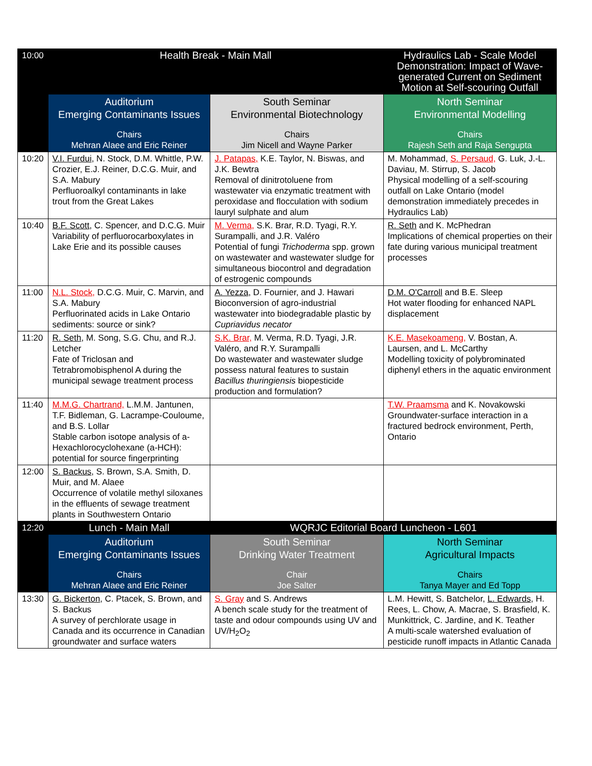| 10:00 | Health Break - Main Mall | | Hydraulics Lab - Scale Model Demonstration: Impact of Wave-generated Current on Sediment Motion at Self-scouring Outfall |
| | Auditorium Emerging Contaminants Issues Chairs Mehran Alaee and Eric Reiner | South Seminar Environmental Biotechnology Chairs Jim Nicell and Wayne Parker | North Seminar Environmental Modelling Chairs Rajesh Seth and Raja Sengupta |
| 10:20 | V.I. Furdui , N. Stock, D.M. Whittle, P.W. Crozier, E.J. Reiner, D.C.G. Muir, and S.A. Mabury Perfluoroalkyl contaminants in lake trout from the Great Lakes | J. Patapas, K.E. Taylor, N. Biswas, and J.K. Bewtra Removal of dinitrotoluene from wastewater via enzymatic treatment with peroxidase and flocculation with sodium lauryl sulphate and alum | M. Mohammad, S. Persaud, G. Luk, J.-L. Daviau, M. Stirrup, S. Jacob Physical modelling of a self-scouring outfall on Lake Ontario (model demonstration immediately precedes in Hydraulics Lab) |
| 10:40 | B.F. Scott , C. Spencer, and D.C.G. Muir Variability of perfluorocarboxylates in Lake Erie and its possible causes | M. Verma, S.K. Brar, R.D. Tyagi, R.Y. Surampalli, and J.R. Valéro Potential of fungi Trichoderma spp. grown on wastewater and wastewater sludge for simultaneous biocontrol and degradation of estrogenic compounds | R. Seth and K. McPhedran Implications of chemical properties on their fate during various municipal treatment processes |
| 11:00 | N.L. Stock, D.C.G. Muir, C. Marvin, and S.A. Mabury Perfluorinated acids in Lake Ontario sediments: source or sink? | A. Yezza , D. Fournier, and J. Hawari Bioconversion of agro-industrial wastewater into biodegradable plastic by Cupriavidus necator | D.M. O'Carroll and B.E. Sleep Hot water flooding for enhanced NAPL displacement |
| 11:20 | R. Seth , M. Song, S.G. Chu, and R.J. Letcher Fate of Triclosan and Tetrabromobisphenol A during the municipal sewage treatment process | S.K. Brar, M. Verma, R.D. Tyagi, J.R. Valéro, and R.Y. Surampalli Do wastewater and wastewater sludge possess natural features to sustain Bacillus thuringiensis biopesticide production and formulation? | K.E. Masekoameng, V. Bostan, A. Laursen, and L. McCarthy Modelling toxicity of polybrominated diphenyl ethers in the aquatic environment |
| 11:40 | M.M.G. Chartrand, L.M.M. Jantunen, T.F. Bidleman, G. Lacrampe-Couloume, and B.S. Lollar Stable carbon isotope analysis of a-Hexachlorocyclohexane (a-HCH): potential for source fingerprinting | | T.W. Praamsma and K. Novakowski Groundwater-surface interaction in a fractured bedrock environment, Perth, Ontario |
| 12:00 | S. Backus , S. Brown, S.A. Smith, D. Muir, and M. Alaee Occurrence of volatile methyl siloxanes in the effluents of sewage treatment plants in Southwestern Ontario | | |
| 12:20 | Lunch - Main Mall | WQRJC Editorial Board Luncheon - L601 | |
| | Auditorium Emerging Contaminants Issues Chairs Mehran Alaee and Eric Reiner | South Seminar Drinking Water Treatment Chair Joe Salter | North Seminar Agricultural Impacts Chairs Tanya Mayer and Ed Topp |
| 13:30 | G. Bickerton , C. Ptacek, S. Brown, and S. Backus A survey of perchlorate usage in Canada and its occurrence in Canadian groundwater and surface waters | S. Gray and S. Andrews A bench scale study for the treatment of taste and odour compounds using UV and UV/H<sub>2</sub>O<sub>2</sub> | L.M. Hewitt, S. Batchelor, L. Edwards , H. Rees, L. Chow, A. Macrae, S. Brasfield, K. Munkittrick, C. Jardine, and K. Teather A multi-scale watershed evaluation of pesticide runoff impacts in Atlantic Canada |